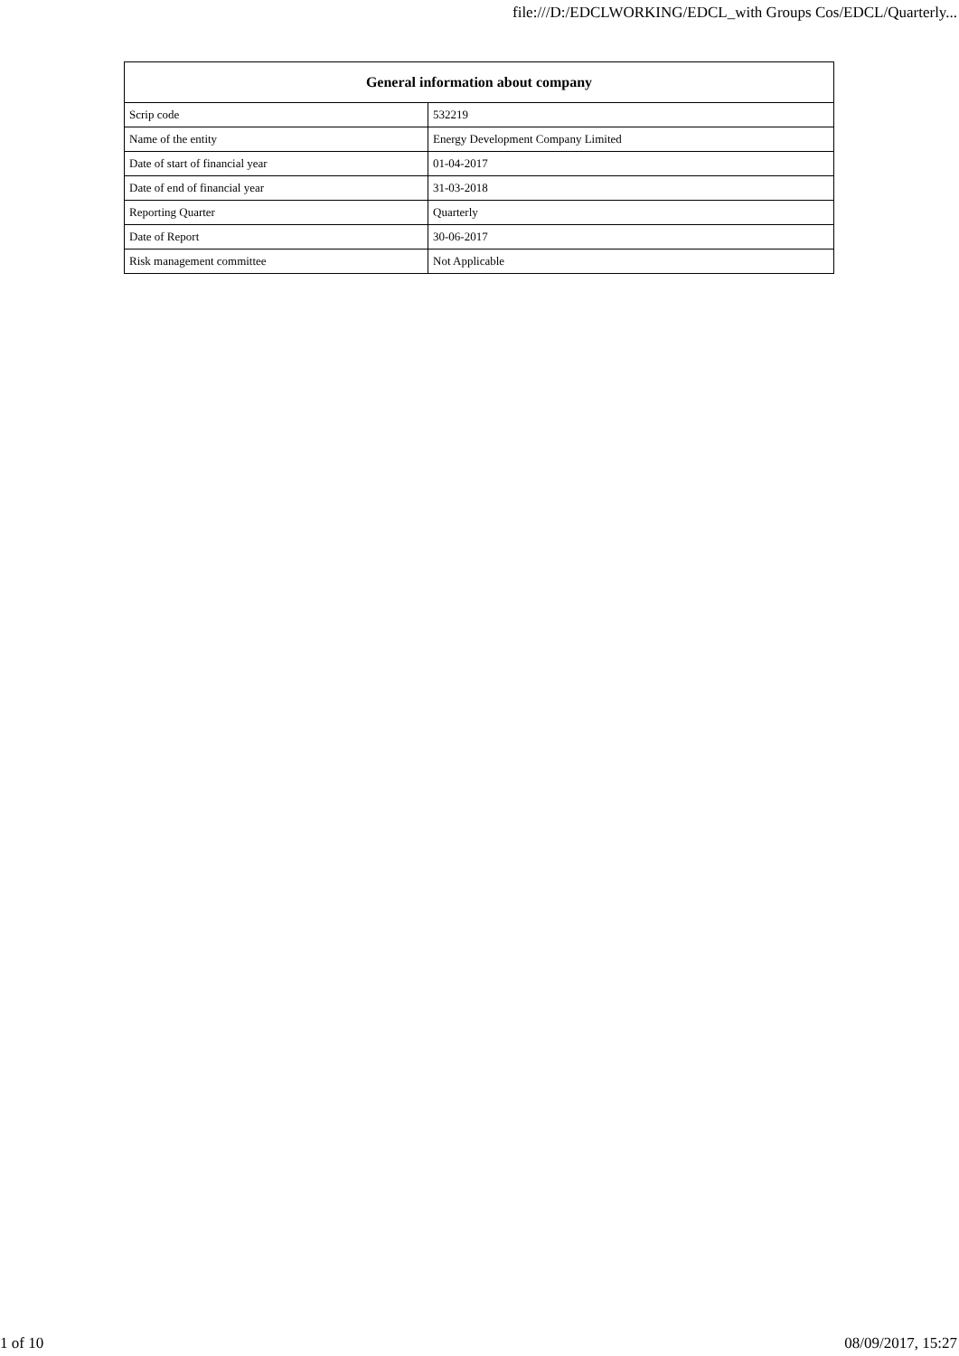file:///D:/EDCLWORKING/EDCL_with Groups Cos/EDCL/Quarterly...
| General information about company | |
| --- | --- |
| Scrip code | 532219 |
| Name of the entity | Energy Development Company Limited |
| Date of start of financial year | 01-04-2017 |
| Date of end of financial year | 31-03-2018 |
| Reporting Quarter | Quarterly |
| Date of Report | 30-06-2017 |
| Risk management committee | Not Applicable |
1 of 10 08/09/2017, 15:27